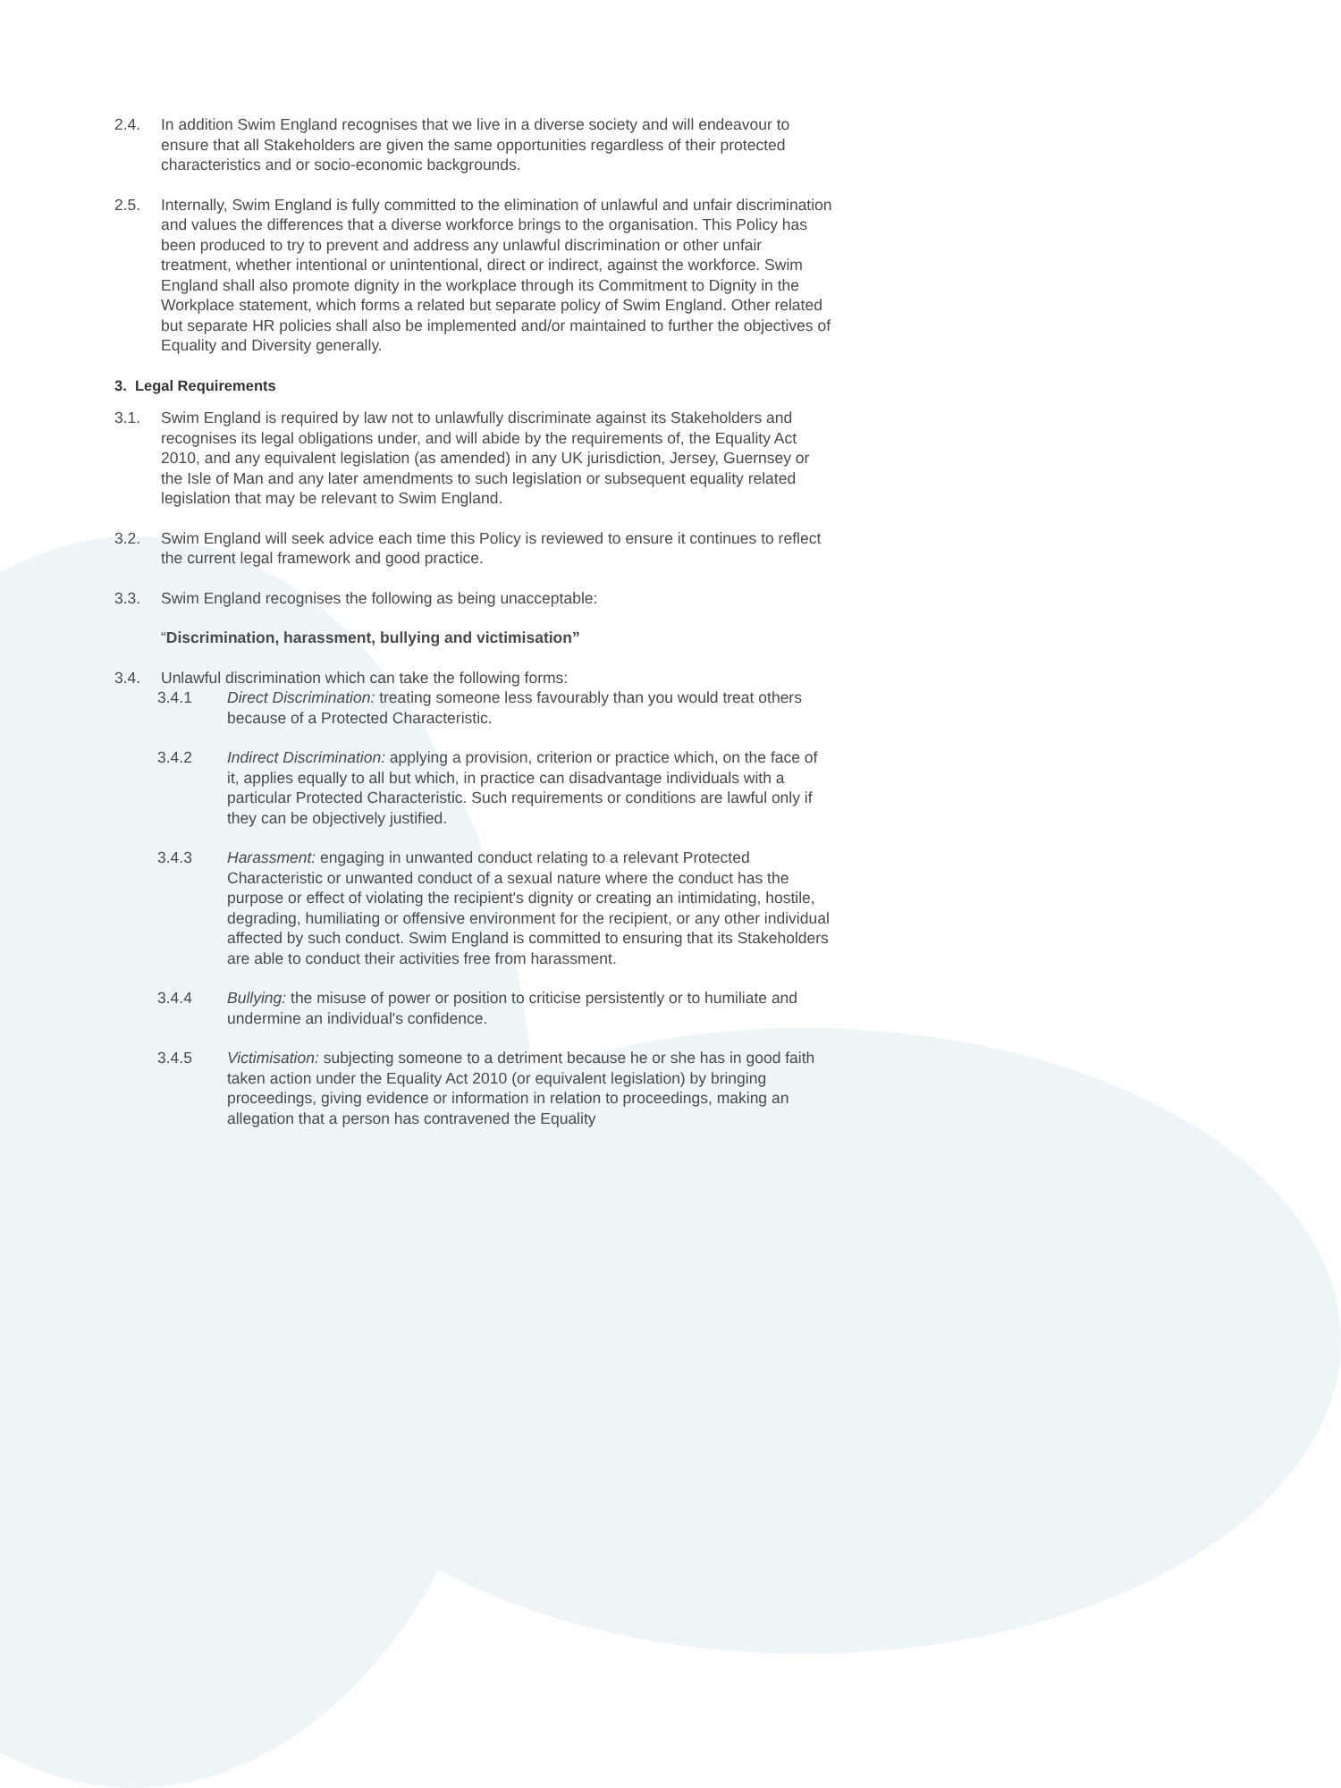2.4. In addition Swim England recognises that we live in a diverse society and will endeavour to ensure that all Stakeholders are given the same opportunities regardless of their protected characteristics and or socio-economic backgrounds.
2.5. Internally, Swim England is fully committed to the elimination of unlawful and unfair discrimination and values the differences that a diverse workforce brings to the organisation. This Policy has been produced to try to prevent and address any unlawful discrimination or other unfair treatment, whether intentional or unintentional, direct or indirect, against the workforce. Swim England shall also promote dignity in the workplace through its Commitment to Dignity in the Workplace statement, which forms a related but separate policy of Swim England. Other related but separate HR policies shall also be implemented and/or maintained to further the objectives of Equality and Diversity generally.
3. Legal Requirements
3.1. Swim England is required by law not to unlawfully discriminate against its Stakeholders and recognises its legal obligations under, and will abide by the requirements of, the Equality Act 2010, and any equivalent legislation (as amended) in any UK jurisdiction, Jersey, Guernsey or the Isle of Man and any later amendments to such legislation or subsequent equality related legislation that may be relevant to Swim England.
3.2. Swim England will seek advice each time this Policy is reviewed to ensure it continues to reflect the current legal framework and good practice.
3.3. Swim England recognises the following as being unacceptable:
“Discrimination, harassment, bullying and victimisation”
3.4. Unlawful discrimination which can take the following forms:
3.4.1 Direct Discrimination: treating someone less favourably than you would treat others because of a Protected Characteristic.
3.4.2 Indirect Discrimination: applying a provision, criterion or practice which, on the face of it, applies equally to all but which, in practice can disadvantage individuals with a particular Protected Characteristic. Such requirements or conditions are lawful only if they can be objectively justified.
3.4.3 Harassment: engaging in unwanted conduct relating to a relevant Protected Characteristic or unwanted conduct of a sexual nature where the conduct has the purpose or effect of violating the recipient's dignity or creating an intimidating, hostile, degrading, humiliating or offensive environment for the recipient, or any other individual affected by such conduct. Swim England is committed to ensuring that its Stakeholders are able to conduct their activities free from harassment.
3.4.4 Bullying: the misuse of power or position to criticise persistently or to humiliate and undermine an individual's confidence.
3.4.5 Victimisation: subjecting someone to a detriment because he or she has in good faith taken action under the Equality Act 2010 (or equivalent legislation) by bringing proceedings, giving evidence or information in relation to proceedings, making an allegation that a person has contravened the Equality